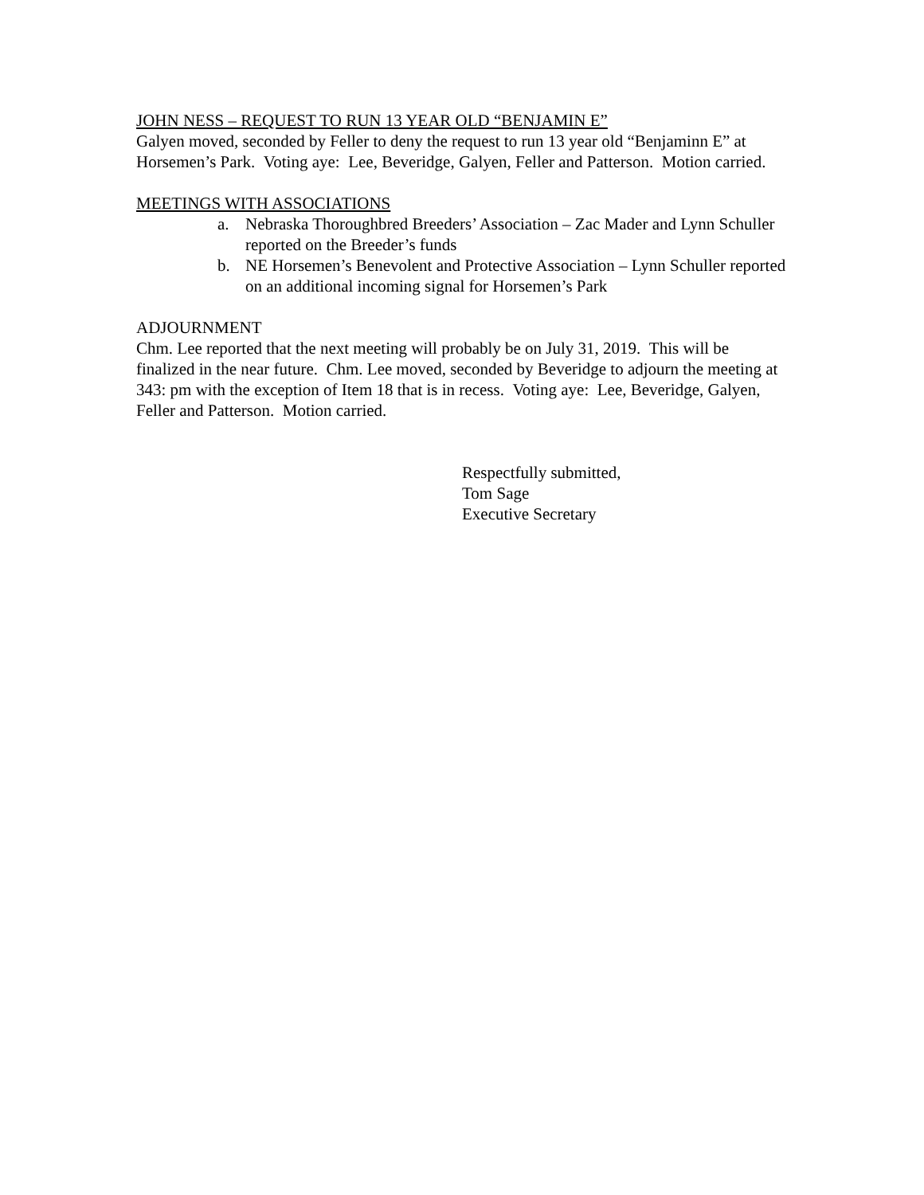JOHN NESS – REQUEST TO RUN 13 YEAR OLD “BENJAMIN E”
Galyen moved, seconded by Feller to deny the request to run 13 year old “Benjaminn E” at Horsemen’s Park. Voting aye: Lee, Beveridge, Galyen, Feller and Patterson. Motion carried.
MEETINGS WITH ASSOCIATIONS
a. Nebraska Thoroughbred Breeders’ Association – Zac Mader and Lynn Schuller reported on the Breeder’s funds
b. NE Horsemen’s Benevolent and Protective Association – Lynn Schuller reported on an additional incoming signal for Horsemen’s Park
ADJOURNMENT
Chm. Lee reported that the next meeting will probably be on July 31, 2019. This will be finalized in the near future. Chm. Lee moved, seconded by Beveridge to adjourn the meeting at 343: pm with the exception of Item 18 that is in recess. Voting aye: Lee, Beveridge, Galyen, Feller and Patterson. Motion carried.
Respectfully submitted,
Tom Sage
Executive Secretary